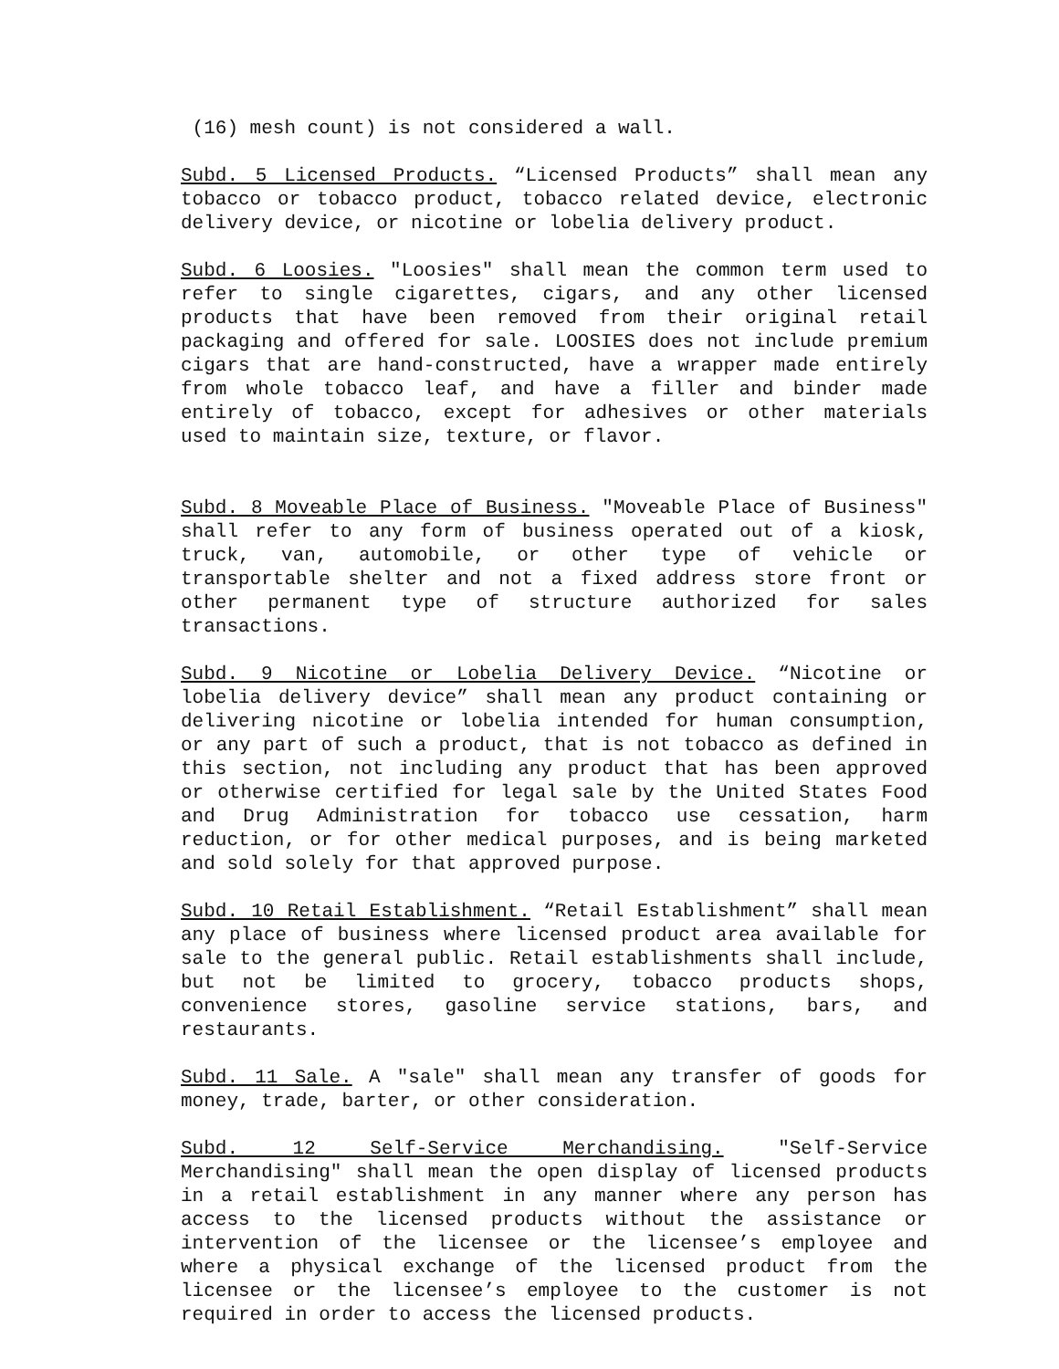(16) mesh count) is not considered a wall.
Subd. 5 Licensed Products. “Licensed Products” shall mean any tobacco or tobacco product, tobacco related device, electronic delivery device, or nicotine or lobelia delivery product.
Subd. 6 Loosies. "Loosies" shall mean the common term used to refer to single cigarettes, cigars, and any other licensed products that have been removed from their original retail packaging and offered for sale. LOOSIES does not include premium cigars that are hand-constructed, have a wrapper made entirely from whole tobacco leaf, and have a filler and binder made entirely of tobacco, except for adhesives or other materials used to maintain size, texture, or flavor.
Subd. 8 Moveable Place of Business. "Moveable Place of Business" shall refer to any form of business operated out of a kiosk, truck, van, automobile, or other type of vehicle or transportable shelter and not a fixed address store front or other permanent type of structure authorized for sales transactions.
Subd. 9 Nicotine or Lobelia Delivery Device. “Nicotine or lobelia delivery device” shall mean any product containing or delivering nicotine or lobelia intended for human consumption, or any part of such a product, that is not tobacco as defined in this section, not including any product that has been approved or otherwise certified for legal sale by the United States Food and Drug Administration for tobacco use cessation, harm reduction, or for other medical purposes, and is being marketed and sold solely for that approved purpose.
Subd. 10 Retail Establishment. “Retail Establishment” shall mean any place of business where licensed product area available for sale to the general public. Retail establishments shall include, but not be limited to grocery, tobacco products shops, convenience stores, gasoline service stations, bars, and restaurants.
Subd. 11 Sale. A "sale" shall mean any transfer of goods for money, trade, barter, or other consideration.
Subd. 12 Self-Service Merchandising. "Self-Service Merchandising" shall mean the open display of licensed products in a retail establishment in any manner where any person has access to the licensed products without the assistance or intervention of the licensee or the licensee’s employee and where a physical exchange of the licensed product from the licensee or the licensee’s employee to the customer is not required in order to access the licensed products.